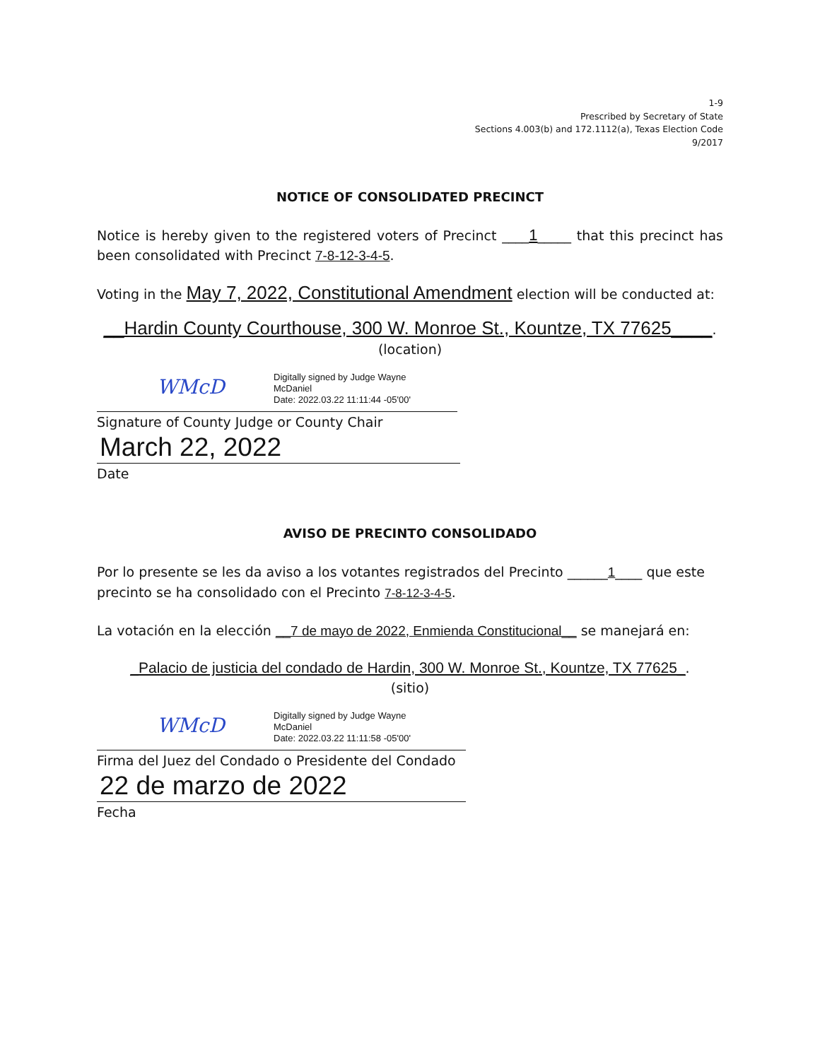1-9
Prescribed by Secretary of State
Sections 4.003(b) and 172.1112(a), Texas Election Code
9/2017
NOTICE OF CONSOLIDATED PRECINCT
Notice is hereby given to the registered voters of Precinct ____1_____ that this precinct has been consolidated with Precinct 7-8-12-3-4-5.
Voting in the May 7, 2022, Constitutional Amendment election will be conducted at:
__Hardin County Courthouse, 300 W. Monroe St., Kountze, TX 77625____.
(location)
WMcD Digitally signed by Judge Wayne
McDaniel
Date: 2022.03.22 11:11:44 -05'00'
Signature of County Judge or County Chair
March 22, 2022
Date
AVISO DE PRECINTO CONSOLIDADO
Por lo presente se les da aviso a los votantes registrados del Precinto ______1____ que este precinto se ha consolidado con el Precinto 7-8-12-3-4-5.
La votación en la elección __7 de mayo de 2022, Enmienda Constitucional__ se manejará en:
_Palacio de justicia del condado de Hardin, 300 W. Monroe St., Kountze, TX 77625_.
(sitio)
WMcD Digitally signed by Judge Wayne
McDaniel
Date: 2022.03.22 11:11:58 -05'00'
Firma del Juez del Condado o Presidente del Condado
22 de marzo de 2022
Fecha